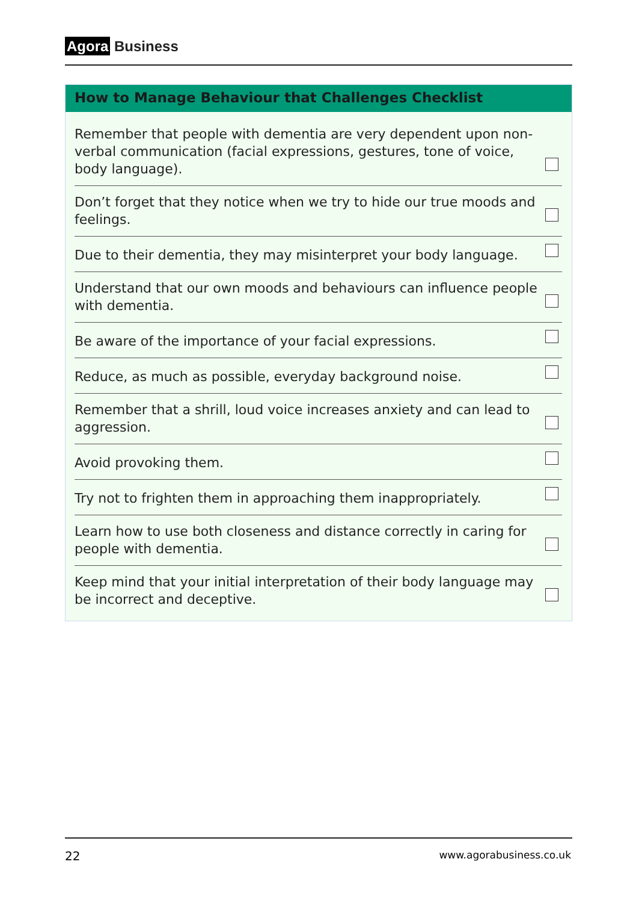Agora Business
How to Manage Behaviour that Challenges Checklist
| Remember that people with dementia are very dependent upon non-verbal communication (facial expressions, gestures, tone of voice, body language). | |
| Don’t forget that they notice when we try to hide our true moods and feelings. | |
| Due to their dementia, they may misinterpret your body language. | |
| Understand that our own moods and behaviours can influence people with dementia. | |
| Be aware of the importance of your facial expressions. | |
| Reduce, as much as possible, everyday background noise. | |
| Remember that a shrill, loud voice increases anxiety and can lead to aggression. | |
| Avoid provoking them. | |
| Try not to frighten them in approaching them inappropriately. | |
| Learn how to use both closeness and distance correctly in caring for people with dementia. | |
| Keep mind that your initial interpretation of their body language may be incorrect and deceptive. | |
22 www.agorabusiness.co.uk